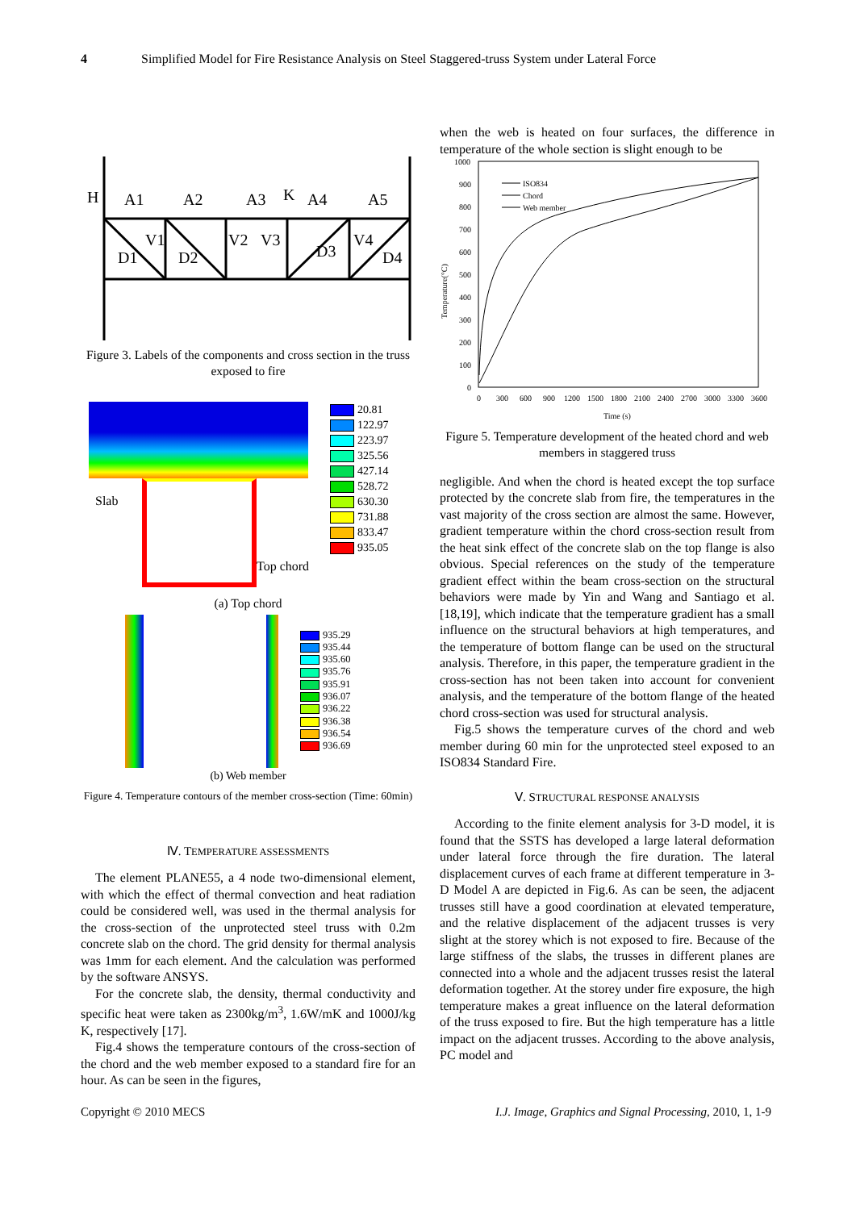4 Simplified Model for Fire Resistance Analysis on Steel Staggered-truss System under Lateral Force
H
A1
A2
A3
K
A4
A5
V1
V2
V3
V4
D1
D2
D3
D4
Figure 3. Labels of the components and cross section in the truss exposed to fire
Slab
Top chord
20.81
122.97
223.97
325.56
427.14
528.72
630.30
731.88
833.47
935.05
(a) Top chord
935.29
935.44
935.60
935.76
935.91
936.07
936.22
936.38
936.54
936.69
(b) Web member
Figure 4. Temperature contours of the member cross-section (Time: 60min)
Ⅳ. TEMPERATURE ASSESSMENTS
The element PLANE55, a 4 node two-dimensional element, with which the effect of thermal convection and heat radiation could be considered well, was used in the thermal analysis for the cross-section of the unprotected steel truss with 0.2m concrete slab on the chord. The grid density for thermal analysis was 1mm for each element. And the calculation was performed by the software ANSYS.
For the concrete slab, the density, thermal conductivity and specific heat were taken as 2300kg/m<sup>3</sup>, 1.6W/mK and 1000J/kg K, respectively [17].
Fig.4 shows the temperature contours of the cross-section of the chord and the web member exposed to a standard fire for an hour. As can be seen in the figures,
when the web is heated on four surfaces, the difference in temperature of the whole section is slight enough to be
1000
900
800
700
600
500
400
300
200
100
0
0
300
600
900
1200
1500
1800
2100
2400
2700
3000
3300
3600
Time (s)
Temperature(°C)
ISO834
Chord
Web member
Figure 5. Temperature development of the heated chord and web members in staggered truss
negligible. And when the chord is heated except the top surface protected by the concrete slab from fire, the temperatures in the vast majority of the cross section are almost the same. However, gradient temperature within the chord cross-section result from the heat sink effect of the concrete slab on the top flange is also obvious. Special references on the study of the temperature gradient effect within the beam cross-section on the structural behaviors were made by Yin and Wang and Santiago et al. [18,19], which indicate that the temperature gradient has a small influence on the structural behaviors at high temperatures, and the temperature of bottom flange can be used on the structural analysis. Therefore, in this paper, the temperature gradient in the cross-section has not been taken into account for convenient analysis, and the temperature of the bottom flange of the heated chord cross-section was used for structural analysis.
Fig.5 shows the temperature curves of the chord and web member during 60 min for the unprotected steel exposed to an ISO834 Standard Fire.
Ⅴ. STRUCTURAL RESPONSE ANALYSIS
According to the finite element analysis for 3-D model, it is found that the SSTS has developed a large lateral deformation under lateral force through the fire duration. The lateral displacement curves of each frame at different temperature in 3-D Model A are depicted in Fig.6. As can be seen, the adjacent trusses still have a good coordination at elevated temperature, and the relative displacement of the adjacent trusses is very slight at the storey which is not exposed to fire. Because of the large stiffness of the slabs, the trusses in different planes are connected into a whole and the adjacent trusses resist the lateral deformation together. At the storey under fire exposure, the high temperature makes a great influence on the lateral deformation of the truss exposed to fire. But the high temperature has a little impact on the adjacent trusses. According to the above analysis, PC model and
Copyright © 2010 MECS I.J. Image, Graphics and Signal Processing, 2010, 1, 1-9